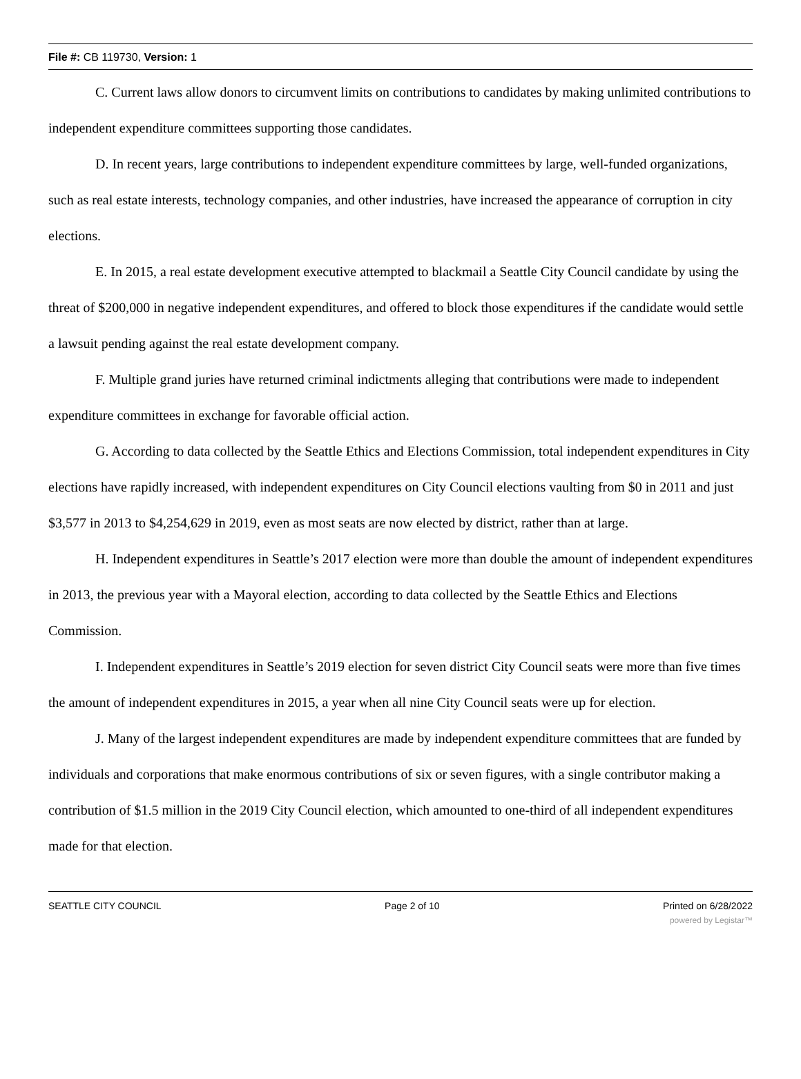File #: CB 119730, Version: 1
C. Current laws allow donors to circumvent limits on contributions to candidates by making unlimited contributions to independent expenditure committees supporting those candidates.
D. In recent years, large contributions to independent expenditure committees by large, well-funded organizations, such as real estate interests, technology companies, and other industries, have increased the appearance of corruption in city elections.
E. In 2015, a real estate development executive attempted to blackmail a Seattle City Council candidate by using the threat of $200,000 in negative independent expenditures, and offered to block those expenditures if the candidate would settle a lawsuit pending against the real estate development company.
F. Multiple grand juries have returned criminal indictments alleging that contributions were made to independent expenditure committees in exchange for favorable official action.
G. According to data collected by the Seattle Ethics and Elections Commission, total independent expenditures in City elections have rapidly increased, with independent expenditures on City Council elections vaulting from $0 in 2011 and just $3,577 in 2013 to $4,254,629 in 2019, even as most seats are now elected by district, rather than at large.
H. Independent expenditures in Seattle’s 2017 election were more than double the amount of independent expenditures in 2013, the previous year with a Mayoral election, according to data collected by the Seattle Ethics and Elections Commission.
I. Independent expenditures in Seattle’s 2019 election for seven district City Council seats were more than five times the amount of independent expenditures in 2015, a year when all nine City Council seats were up for election.
J. Many of the largest independent expenditures are made by independent expenditure committees that are funded by individuals and corporations that make enormous contributions of six or seven figures, with a single contributor making a contribution of $1.5 million in the 2019 City Council election, which amounted to one-third of all independent expenditures made for that election.
SEATTLE CITY COUNCIL Page 2 of 10 Printed on 6/28/2022
powered by Legistar™